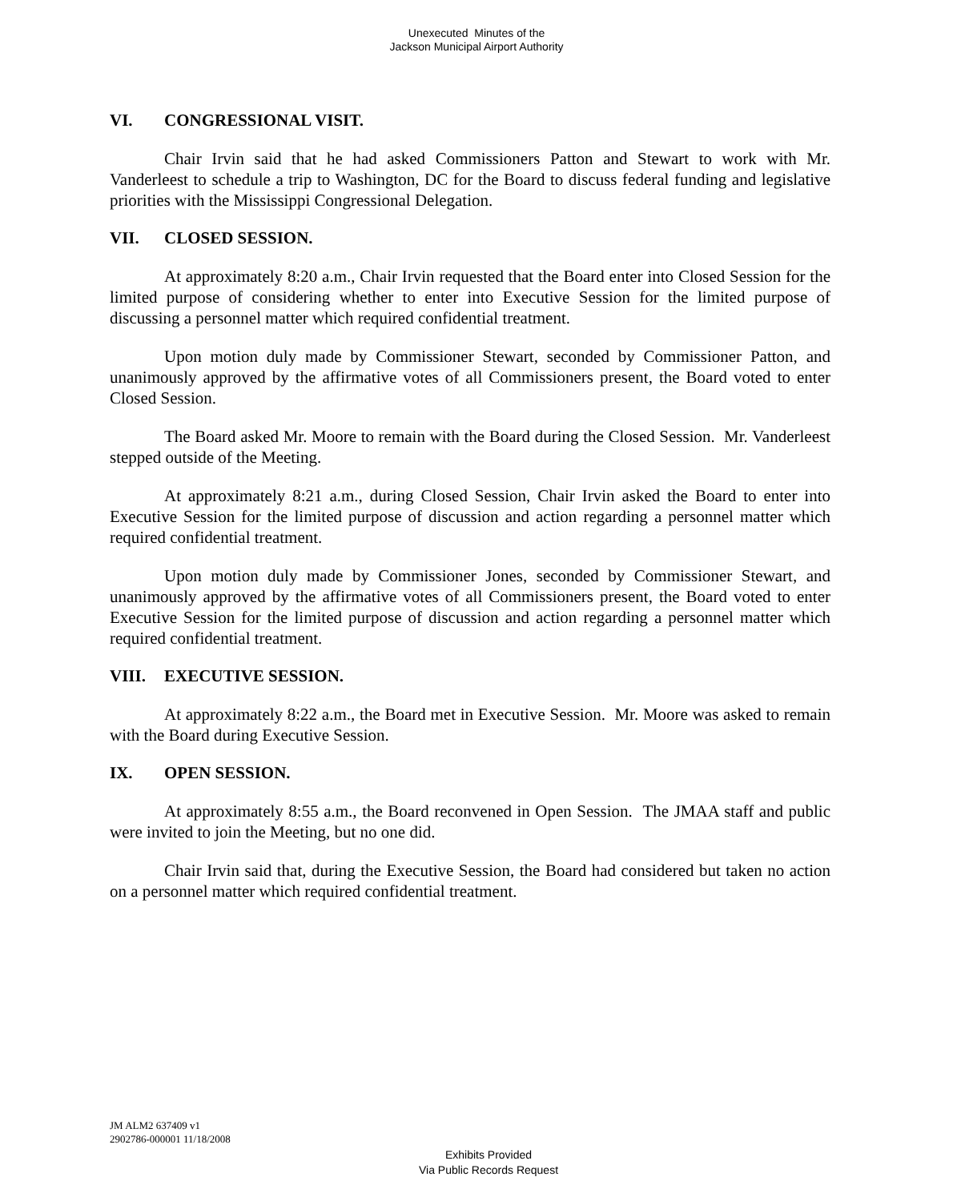Unexecuted Minutes of the
Jackson Municipal Airport Authority
VI. CONGRESSIONAL VISIT.
Chair Irvin said that he had asked Commissioners Patton and Stewart to work with Mr. Vanderleest to schedule a trip to Washington, DC for the Board to discuss federal funding and legislative priorities with the Mississippi Congressional Delegation.
VII. CLOSED SESSION.
At approximately 8:20 a.m., Chair Irvin requested that the Board enter into Closed Session for the limited purpose of considering whether to enter into Executive Session for the limited purpose of discussing a personnel matter which required confidential treatment.
Upon motion duly made by Commissioner Stewart, seconded by Commissioner Patton, and unanimously approved by the affirmative votes of all Commissioners present, the Board voted to enter Closed Session.
The Board asked Mr. Moore to remain with the Board during the Closed Session. Mr. Vanderleest stepped outside of the Meeting.
At approximately 8:21 a.m., during Closed Session, Chair Irvin asked the Board to enter into Executive Session for the limited purpose of discussion and action regarding a personnel matter which required confidential treatment.
Upon motion duly made by Commissioner Jones, seconded by Commissioner Stewart, and unanimously approved by the affirmative votes of all Commissioners present, the Board voted to enter Executive Session for the limited purpose of discussion and action regarding a personnel matter which required confidential treatment.
VIII. EXECUTIVE SESSION.
At approximately 8:22 a.m., the Board met in Executive Session. Mr. Moore was asked to remain with the Board during Executive Session.
IX. OPEN SESSION.
At approximately 8:55 a.m., the Board reconvened in Open Session. The JMAA staff and public were invited to join the Meeting, but no one did.
Chair Irvin said that, during the Executive Session, the Board had considered but taken no action on a personnel matter which required confidential treatment.
JM ALM2 637409 v1
2902786-000001 11/18/2008
Exhibits Provided
Via Public Records Request